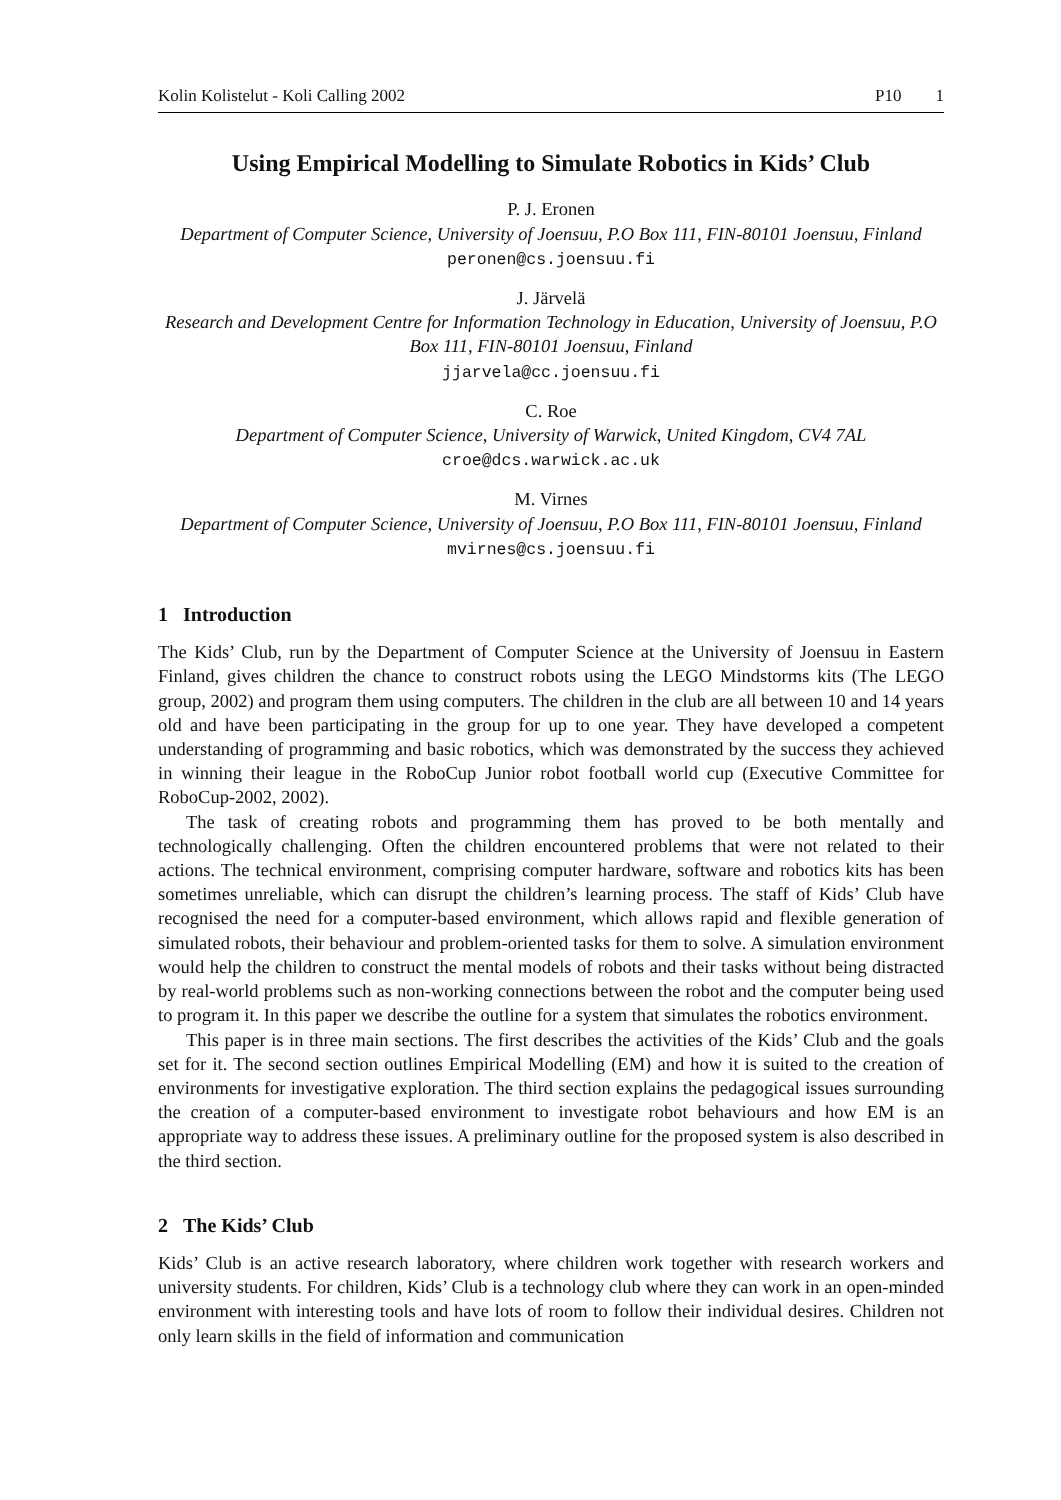Kolin Kolistelut - Koli Calling 2002 P10 1
Using Empirical Modelling to Simulate Robotics in Kids’ Club
P. J. Eronen
Department of Computer Science, University of Joensuu, P.O Box 111, FIN-80101 Joensuu, Finland
peronen@cs.joensuu.fi
J. Järvelä
Research and Development Centre for Information Technology in Education, University of Joensuu, P.O Box 111, FIN-80101 Joensuu, Finland
jjarvela@cc.joensuu.fi
C. Roe
Department of Computer Science, University of Warwick, United Kingdom, CV4 7AL
croe@dcs.warwick.ac.uk
M. Virnes
Department of Computer Science, University of Joensuu, P.O Box 111, FIN-80101 Joensuu, Finland
mvirnes@cs.joensuu.fi
1 Introduction
The Kids’ Club, run by the Department of Computer Science at the University of Joensuu in Eastern Finland, gives children the chance to construct robots using the LEGO Mindstorms kits (The LEGO group, 2002) and program them using computers. The children in the club are all between 10 and 14 years old and have been participating in the group for up to one year. They have developed a competent understanding of programming and basic robotics, which was demonstrated by the success they achieved in winning their league in the RoboCup Junior robot football world cup (Executive Committee for RoboCup-2002, 2002).
The task of creating robots and programming them has proved to be both mentally and technologically challenging. Often the children encountered problems that were not related to their actions. The technical environment, comprising computer hardware, software and robotics kits has been sometimes unreliable, which can disrupt the children’s learning process. The staff of Kids’ Club have recognised the need for a computer-based environment, which allows rapid and flexible generation of simulated robots, their behaviour and problem-oriented tasks for them to solve. A simulation environment would help the children to construct the mental models of robots and their tasks without being distracted by real-world problems such as non-working connections between the robot and the computer being used to program it. In this paper we describe the outline for a system that simulates the robotics environment.
This paper is in three main sections. The first describes the activities of the Kids’ Club and the goals set for it. The second section outlines Empirical Modelling (EM) and how it is suited to the creation of environments for investigative exploration. The third section explains the pedagogical issues surrounding the creation of a computer-based environment to investigate robot behaviours and how EM is an appropriate way to address these issues. A preliminary outline for the proposed system is also described in the third section.
2 The Kids’ Club
Kids’ Club is an active research laboratory, where children work together with research workers and university students. For children, Kids’ Club is a technology club where they can work in an open-minded environment with interesting tools and have lots of room to follow their individual desires. Children not only learn skills in the field of information and communication